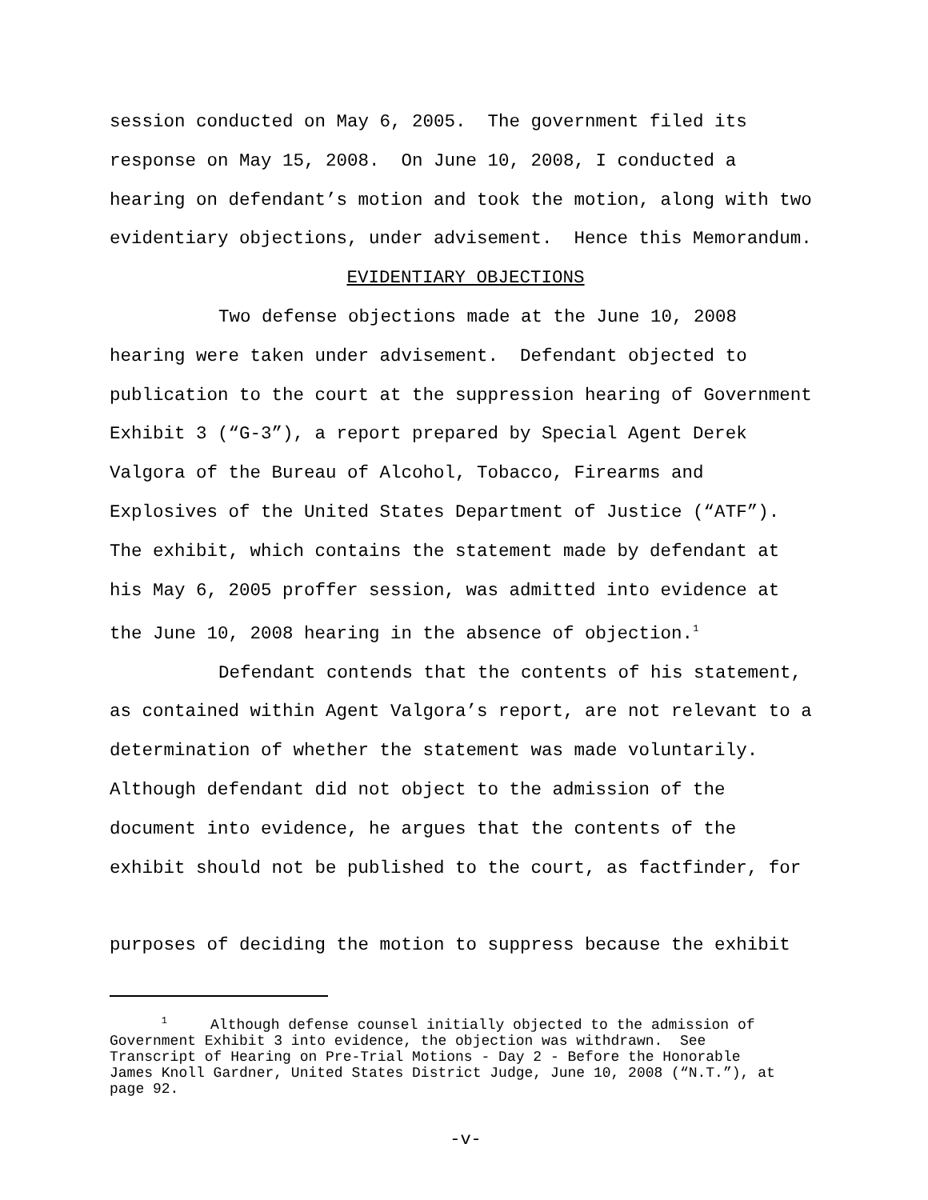session conducted on May 6, 2005. The government filed its
response on May 15, 2008. On June 10, 2008, I conducted a
hearing on defendant’s motion and took the motion, along with two
evidentiary objections, under advisement. Hence this Memorandum.
EVIDENTIARY OBJECTIONS
Two defense objections made at the June 10, 2008
hearing were taken under advisement. Defendant objected to
publication to the court at the suppression hearing of Government
Exhibit 3 (“G-3”), a report prepared by Special Agent Derek
Valgora of the Bureau of Alcohol, Tobacco, Firearms and
Explosives of the United States Department of Justice (“ATF”).
The exhibit, which contains the statement made by defendant at
his May 6, 2005 proffer session, was admitted into evidence at
the June 10, 2008 hearing in the absence of objection.<sup>1</sup>
Defendant contends that the contents of his statement,
as contained within Agent Valgora’s report, are not relevant to a
determination of whether the statement was made voluntarily.
Although defendant did not object to the admission of the
document into evidence, he argues that the contents of the
exhibit should not be published to the court, as factfinder, for
purposes of deciding the motion to suppress because the exhibit
<sup>1</sup> Although defense counsel initially objected to the admission of
Government Exhibit 3 into evidence, the objection was withdrawn. See
Transcript of Hearing on Pre-Trial Motions - Day 2 - Before the Honorable
James Knoll Gardner, United States District Judge, June 10, 2008 (“N.T.”), at
page 92.
-v-